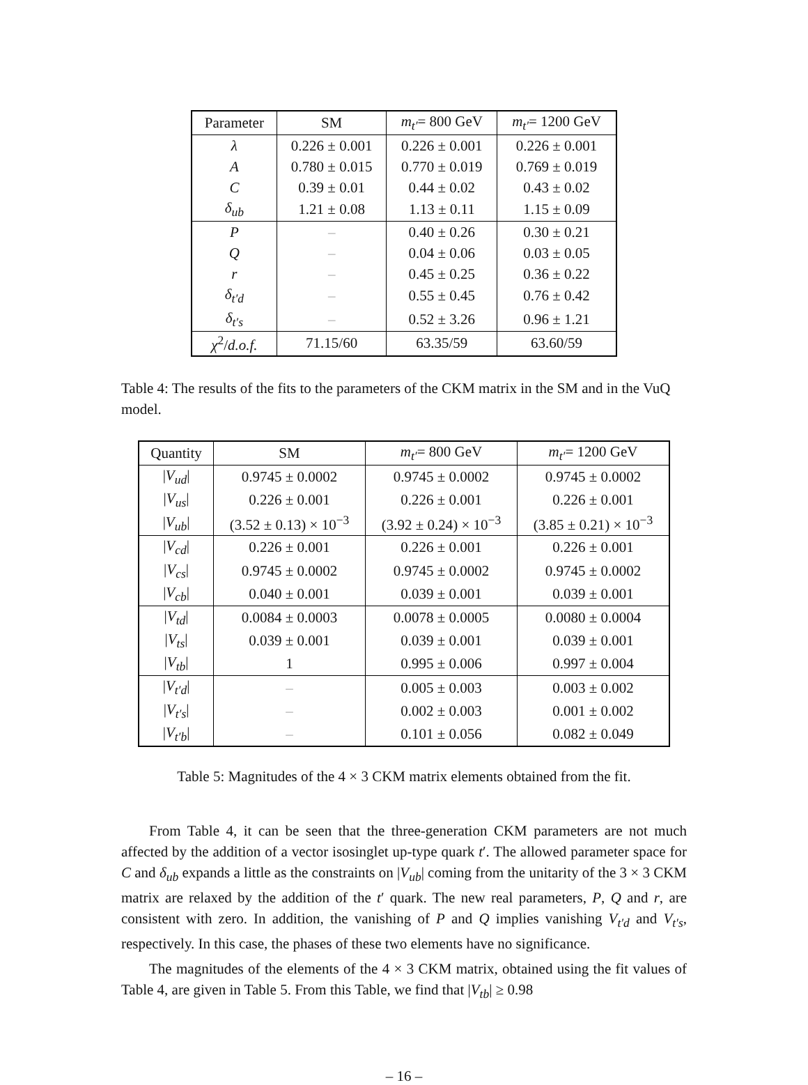| Parameter | SM | m<sub>t′</sub> = 800 GeV | m<sub>t′</sub> = 1200 GeV |
| --- | --- | --- | --- |
| λ | 0.226 ± 0.001 | 0.226 ± 0.001 | 0.226 ± 0.001 |
| A | 0.780 ± 0.015 | 0.770 ± 0.019 | 0.769 ± 0.019 |
| C | 0.39 ± 0.01 | 0.44 ± 0.02 | 0.43 ± 0.02 |
| δ<sub>ub</sub> | 1.21 ± 0.08 | 1.13 ± 0.11 | 1.15 ± 0.09 |
| P | – | 0.40 ± 0.26 | 0.30 ± 0.21 |
| Q | – | 0.04 ± 0.06 | 0.03 ± 0.05 |
| r | – | 0.45 ± 0.25 | 0.36 ± 0.22 |
| δ<sub>t′d</sub> | – | 0.55 ± 0.45 | 0.76 ± 0.42 |
| δ<sub>t′s</sub> | – | 0.52 ± 3.26 | 0.96 ± 1.21 |
| χ<sup>2</sup>/ d.o.f. | 71.15/60 | 63.35/59 | 63.60/59 |
Table 4: The results of the fits to the parameters of the CKM matrix in the SM and in the VuQ model.
| Quantity | SM | m<sub>t′</sub> = 800 GeV | m<sub>t′</sub> = 1200 GeV |
| --- | --- | --- | --- |
| / V<sub>ud</sub> / | 0.9745 ± 0.0002 | 0.9745 ± 0.0002 | 0.9745 ± 0.0002 |
| / V<sub>us</sub> / | 0.226 ± 0.001 | 0.226 ± 0.001 | 0.226 ± 0.001 |
| / V<sub>ub</sub> / | (3.52 ± 0.13) × 10<sup>−3</sup> | (3.92 ± 0.24) × 10<sup>−3</sup> | (3.85 ± 0.21) × 10<sup>−3</sup> |
| / V<sub>cd</sub> / | 0.226 ± 0.001 | 0.226 ± 0.001 | 0.226 ± 0.001 |
| / V<sub>cs</sub> / | 0.9745 ± 0.0002 | 0.9745 ± 0.0002 | 0.9745 ± 0.0002 |
| / V<sub>cb</sub> / | 0.040 ± 0.001 | 0.039 ± 0.001 | 0.039 ± 0.001 |
| / V<sub>td</sub> / | 0.0084 ± 0.0003 | 0.0078 ± 0.0005 | 0.0080 ± 0.0004 |
| / V<sub>ts</sub> / | 0.039 ± 0.001 | 0.039 ± 0.001 | 0.039 ± 0.001 |
| / V<sub>tb</sub> / | 1 | 0.995 ± 0.006 | 0.997 ± 0.004 |
| / V<sub>t′d</sub> / | – | 0.005 ± 0.003 | 0.003 ± 0.002 |
| / V<sub>t′s</sub> / | – | 0.002 ± 0.003 | 0.001 ± 0.002 |
| / V<sub>t′b</sub> / | – | 0.101 ± 0.056 | 0.082 ± 0.049 |
Table 5: Magnitudes of the 4 × 3 CKM matrix elements obtained from the fit.
From Table 4, it can be seen that the three-generation CKM parameters are not much affected by the addition of a vector isosinglet up-type quark t′. The allowed parameter space for C and δ<sub>ub</sub> expands a little as the constraints on |V<sub>ub</sub>| coming from the unitarity of the 3 × 3 CKM matrix are relaxed by the addition of the t′ quark. The new real parameters, P, Q and r, are consistent with zero. In addition, the vanishing of P and Q implies vanishing V<sub>t′d</sub> and V<sub>t′s</sub>, respectively. In this case, the phases of these two elements have no significance.
The magnitudes of the elements of the 4 × 3 CKM matrix, obtained using the fit values of Table 4, are given in Table 5. From this Table, we find that |V<sub>tb</sub>| ≥ 0.98
– 16 –